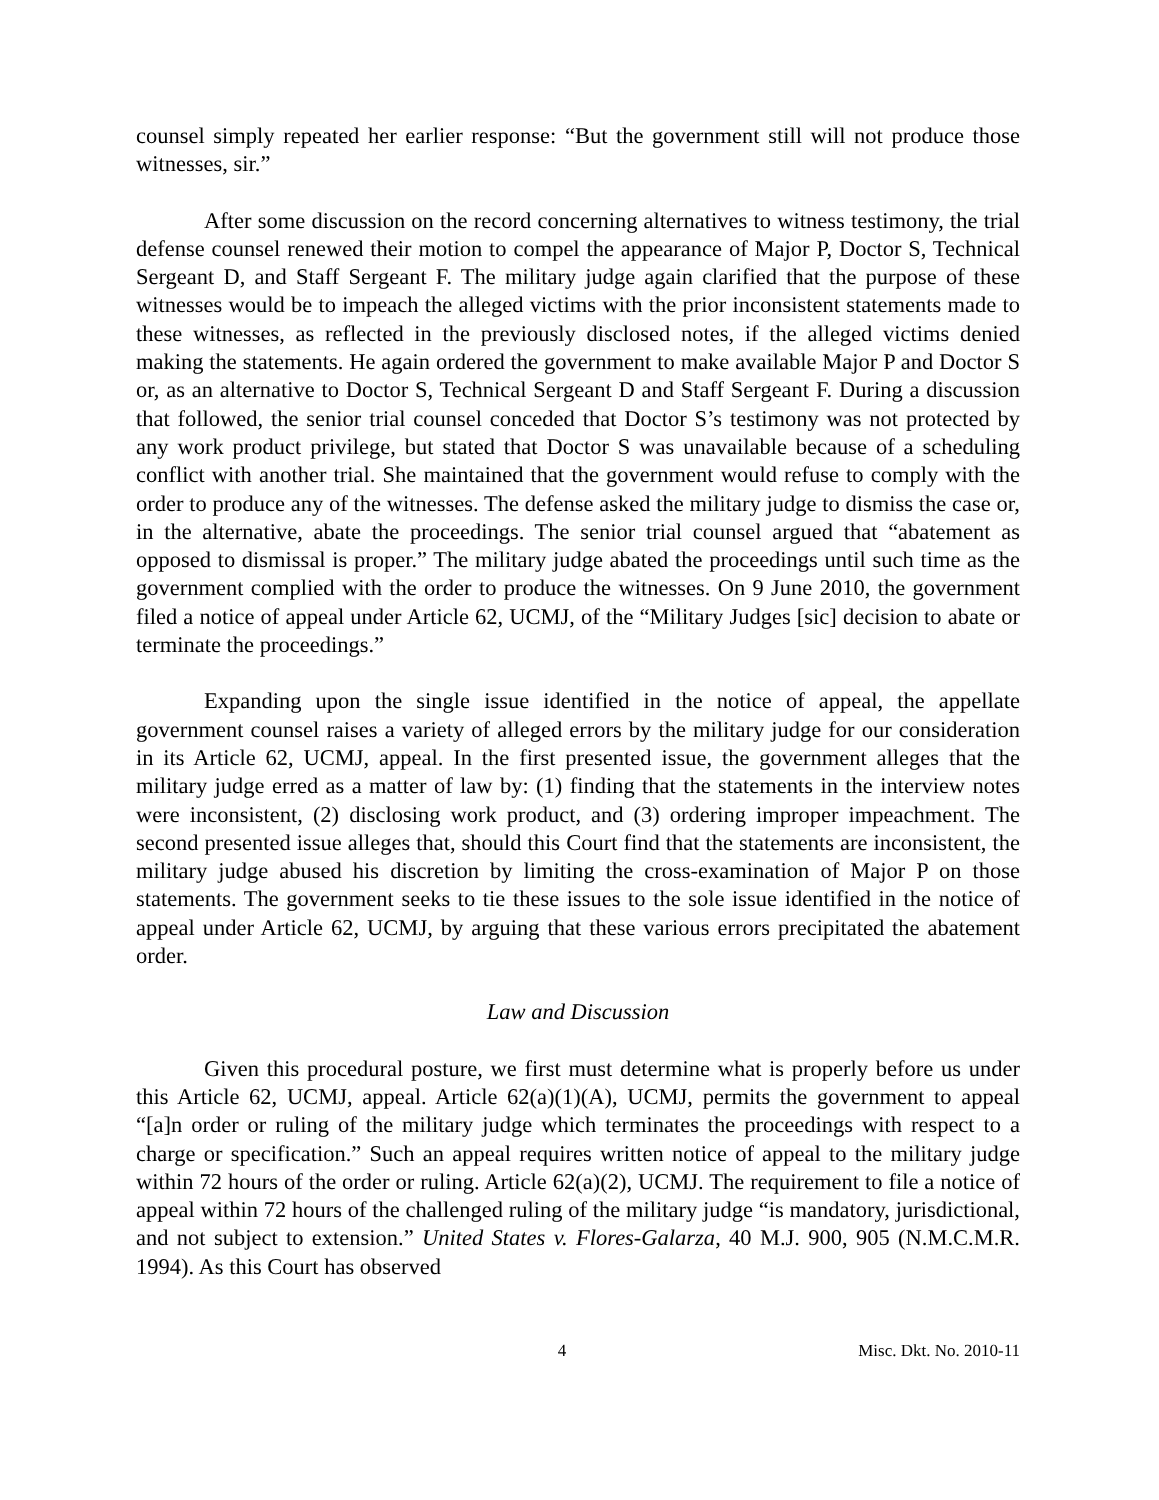counsel simply repeated her earlier response: “But the government still will not produce those witnesses, sir.”
After some discussion on the record concerning alternatives to witness testimony, the trial defense counsel renewed their motion to compel the appearance of Major P, Doctor S, Technical Sergeant D, and Staff Sergeant F. The military judge again clarified that the purpose of these witnesses would be to impeach the alleged victims with the prior inconsistent statements made to these witnesses, as reflected in the previously disclosed notes, if the alleged victims denied making the statements. He again ordered the government to make available Major P and Doctor S or, as an alternative to Doctor S, Technical Sergeant D and Staff Sergeant F. During a discussion that followed, the senior trial counsel conceded that Doctor S’s testimony was not protected by any work product privilege, but stated that Doctor S was unavailable because of a scheduling conflict with another trial. She maintained that the government would refuse to comply with the order to produce any of the witnesses. The defense asked the military judge to dismiss the case or, in the alternative, abate the proceedings. The senior trial counsel argued that “abatement as opposed to dismissal is proper.” The military judge abated the proceedings until such time as the government complied with the order to produce the witnesses. On 9 June 2010, the government filed a notice of appeal under Article 62, UCMJ, of the “Military Judges [sic] decision to abate or terminate the proceedings.”
Expanding upon the single issue identified in the notice of appeal, the appellate government counsel raises a variety of alleged errors by the military judge for our consideration in its Article 62, UCMJ, appeal. In the first presented issue, the government alleges that the military judge erred as a matter of law by: (1) finding that the statements in the interview notes were inconsistent, (2) disclosing work product, and (3) ordering improper impeachment. The second presented issue alleges that, should this Court find that the statements are inconsistent, the military judge abused his discretion by limiting the cross-examination of Major P on those statements. The government seeks to tie these issues to the sole issue identified in the notice of appeal under Article 62, UCMJ, by arguing that these various errors precipitated the abatement order.
Law and Discussion
Given this procedural posture, we first must determine what is properly before us under this Article 62, UCMJ, appeal. Article 62(a)(1)(A), UCMJ, permits the government to appeal “[a]n order or ruling of the military judge which terminates the proceedings with respect to a charge or specification.” Such an appeal requires written notice of appeal to the military judge within 72 hours of the order or ruling. Article 62(a)(2), UCMJ. The requirement to file a notice of appeal within 72 hours of the challenged ruling of the military judge “is mandatory, jurisdictional, and not subject to extension.” United States v. Flores-Galarza, 40 M.J. 900, 905 (N.M.C.M.R. 1994). As this Court has observed
4 Misc. Dkt. No. 2010-11